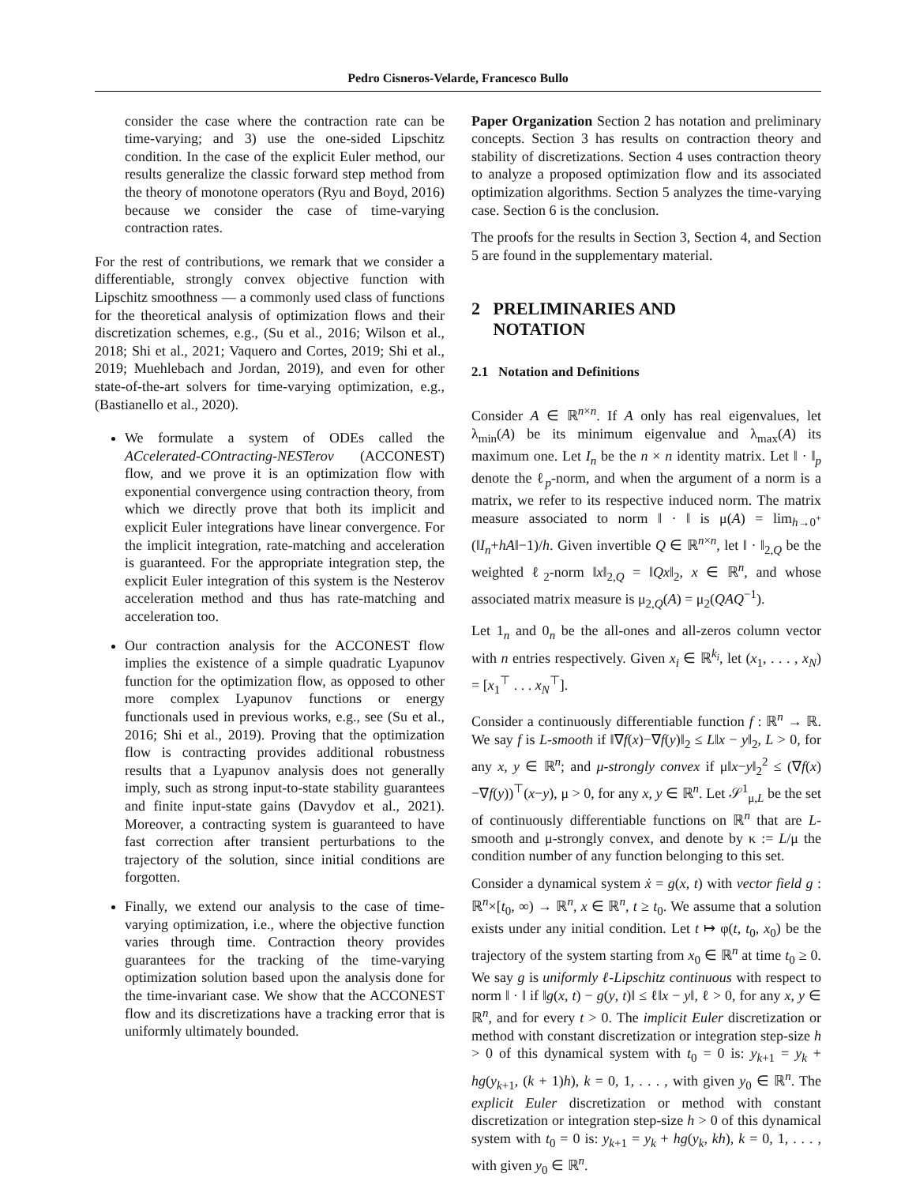Pedro Cisneros-Velarde, Francesco Bullo
consider the case where the contraction rate can be time-varying; and 3) use the one-sided Lipschitz condition. In the case of the explicit Euler method, our results generalize the classic forward step method from the theory of monotone operators (Ryu and Boyd, 2016) because we consider the case of time-varying contraction rates.
For the rest of contributions, we remark that we consider a differentiable, strongly convex objective function with Lipschitz smoothness — a commonly used class of functions for the theoretical analysis of optimization flows and their discretization schemes, e.g., (Su et al., 2016; Wilson et al., 2018; Shi et al., 2021; Vaquero and Cortes, 2019; Shi et al., 2019; Muehlebach and Jordan, 2019), and even for other state-of-the-art solvers for time-varying optimization, e.g., (Bastianello et al., 2020).
We formulate a system of ODEs called the ACcelerated-COntracting-NESTerov (ACCONEST) flow, and we prove it is an optimization flow with exponential convergence using contraction theory, from which we directly prove that both its implicit and explicit Euler integrations have linear convergence. For the implicit integration, rate-matching and acceleration is guaranteed. For the appropriate integration step, the explicit Euler integration of this system is the Nesterov acceleration method and thus has rate-matching and acceleration too.
Our contraction analysis for the ACCONEST flow implies the existence of a simple quadratic Lyapunov function for the optimization flow, as opposed to other more complex Lyapunov functions or energy functionals used in previous works, e.g., see (Su et al., 2016; Shi et al., 2019). Proving that the optimization flow is contracting provides additional robustness results that a Lyapunov analysis does not generally imply, such as strong input-to-state stability guarantees and finite input-state gains (Davydov et al., 2021). Moreover, a contracting system is guaranteed to have fast correction after transient perturbations to the trajectory of the solution, since initial conditions are forgotten.
Finally, we extend our analysis to the case of time-varying optimization, i.e., where the objective function varies through time. Contraction theory provides guarantees for the tracking of the time-varying optimization solution based upon the analysis done for the time-invariant case. We show that the ACCONEST flow and its discretizations have a tracking error that is uniformly ultimately bounded.
Paper Organization Section 2 has notation and preliminary concepts. Section 3 has results on contraction theory and stability of discretizations. Section 4 uses contraction theory to analyze a proposed optimization flow and its associated optimization algorithms. Section 5 analyzes the time-varying case. Section 6 is the conclusion.
The proofs for the results in Section 3, Section 4, and Section 5 are found in the supplementary material.
2 PRELIMINARIES AND
NOTATION
2.1 Notation and Definitions
Consider A ∈ ℝ<sup>n×n</sup>. If A only has real eigenvalues, let λ<sub>min</sub>(A) be its minimum eigenvalue and λ<sub>max</sub>(A) its maximum one. Let I<sub>n</sub> be the n × n identity matrix. Let ‖ · ‖<sub>p</sub> denote the ℓ<sub>p</sub>-norm, and when the argument of a norm is a matrix, we refer to its respective induced norm. The matrix measure associated to norm ‖ · ‖ is μ(A) = lim<sub>h→0<sup>+</sup></sub> (‖I<sub>n</sub>+hA‖−1)/h. Given invertible Q ∈ ℝ<sup>n×n</sup>, let ‖ · ‖<sub>2,Q</sub> be the weighted ℓ<sub>2</sub>-norm ‖x‖<sub>2,Q</sub> = ‖Qx‖<sub>2</sub>, x ∈ ℝ<sup>n</sup>, and whose associated matrix measure is μ<sub>2,Q</sub>(A) = μ<sub>2</sub>(QAQ<sup>−1</sup>).
Let 1<sub>n</sub> and 0<sub>n</sub> be the all-ones and all-zeros column vector with n entries respectively. Given x<sub>i</sub> ∈ ℝ<sup>k<sub>i</sub></sup>, let (x<sub>1</sub>, . . . , x<sub>N</sub>) = [x<sub>1</sub><sup>⊤</sup> . . . x<sub>N</sub><sup>⊤</sup>].
Consider a continuously differentiable function f : ℝ<sup>n</sup> → ℝ. We say f is L-smooth if ‖∇f(x)−∇f(y)‖<sub>2</sub> ≤ L‖x − y‖<sub>2</sub>, L > 0, for any x, y ∈ ℝ<sup>n</sup>; and μ-strongly convex if μ‖x−y‖<sub>2</sub><sup>2</sup> ≤ (∇f(x)−∇f(y))<sup>⊤</sup>(x−y), μ > 0, for any x, y ∈ ℝ<sup>n</sup>. Let 𝒮<sup>1</sup><sub>μ,L</sub> be the set of continuously differentiable functions on ℝ<sup>n</sup> that are L-smooth and μ-strongly convex, and denote by κ := L/μ the condition number of any function belonging to this set.
Consider a dynamical system ẋ = g(x, t) with vector field g : ℝ<sup>n</sup>×[t<sub>0</sub>, ∞) → ℝ<sup>n</sup>, x ∈ ℝ<sup>n</sup>, t ≥ t<sub>0</sub>. We assume that a solution exists under any initial condition. Let t ↦ φ(t, t<sub>0</sub>, x<sub>0</sub>) be the trajectory of the system starting from x<sub>0</sub> ∈ ℝ<sup>n</sup> at time t<sub>0</sub> ≥ 0. We say g is uniformly ℓ-Lipschitz continuous with respect to norm ‖ · ‖ if ‖g(x, t) − g(y, t)‖ ≤ ℓ‖x − y‖, ℓ > 0, for any x, y ∈ ℝ<sup>n</sup>, and for every t > 0. The implicit Euler discretization or method with constant discretization or integration step-size h > 0 of this dynamical system with t<sub>0</sub> = 0 is: y<sub>k+1</sub> = y<sub>k</sub> + hg(y<sub>k+1</sub>, (k + 1)h), k = 0, 1, . . . , with given y<sub>0</sub> ∈ ℝ<sup>n</sup>. The explicit Euler discretization or method with constant discretization or integration step-size h > 0 of this dynamical system with t<sub>0</sub> = 0 is: y<sub>k+1</sub> = y<sub>k</sub> + hg(y<sub>k</sub>, kh), k = 0, 1, . . . , with given y<sub>0</sub> ∈ ℝ<sup>n</sup>.